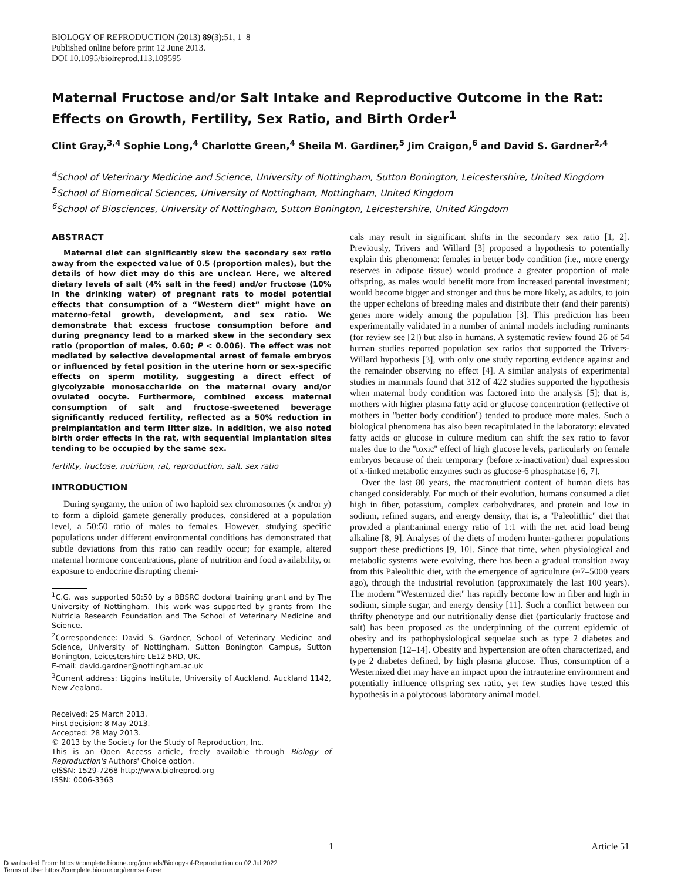BIOLOGY OF REPRODUCTION (2013) 89(3):51, 1–8
Published online before print 12 June 2013.
DOI 10.1095/biolreprod.113.109595
Maternal Fructose and/or Salt Intake and Reproductive Outcome in the Rat: Effects on Growth, Fertility, Sex Ratio, and Birth Order<sup>1</sup>
Clint Gray,<sup>3,4</sup> Sophie Long,<sup>4</sup> Charlotte Green,<sup>4</sup> Sheila M. Gardiner,<sup>5</sup> Jim Craigon,<sup>6</sup> and David S. Gardner<sup>2,4</sup>
<sup>4</sup> School of Veterinary Medicine and Science, University of Nottingham, Sutton Bonington, Leicestershire, United Kingdom
<sup>5</sup> School of Biomedical Sciences, University of Nottingham, Nottingham, United Kingdom
<sup>6</sup> School of Biosciences, University of Nottingham, Sutton Bonington, Leicestershire, United Kingdom
ABSTRACT
Maternal diet can significantly skew the secondary sex ratio away from the expected value of 0.5 (proportion males), but the details of how diet may do this are unclear. Here, we altered dietary levels of salt (4% salt in the feed) and/or fructose (10% in the drinking water) of pregnant rats to model potential effects that consumption of a “Western diet” might have on materno-fetal growth, development, and sex ratio. We demonstrate that excess fructose consumption before and during pregnancy lead to a marked skew in the secondary sex ratio (proportion of males, 0.60; P < 0.006). The effect was not mediated by selective developmental arrest of female embryos or influenced by fetal position in the uterine horn or sex-specific effects on sperm motility, suggesting a direct effect of glycolyzable monosaccharide on the maternal ovary and/or ovulated oocyte. Furthermore, combined excess maternal consumption of salt and fructose-sweetened beverage significantly reduced fertility, reflected as a 50% reduction in preimplantation and term litter size. In addition, we also noted birth order effects in the rat, with sequential implantation sites tending to be occupied by the same sex.
fertility, fructose, nutrition, rat, reproduction, salt, sex ratio
INTRODUCTION
During syngamy, the union of two haploid sex chromosomes (x and/or y) to form a diploid gamete generally produces, considered at a population level, a 50:50 ratio of males to females. However, studying specific populations under different environmental conditions has demonstrated that subtle deviations from this ratio can readily occur; for example, altered maternal hormone concentrations, plane of nutrition and food availability, or exposure to endocrine disrupting chemi-
<sup>1</sup> C.G. was supported 50:50 by a BBSRC doctoral training grant and by The University of Nottingham. This work was supported by grants from The Nutricia Research Foundation and The School of Veterinary Medicine and Science.
<sup>2</sup> Correspondence: David S. Gardner, School of Veterinary Medicine and Science, University of Nottingham, Sutton Bonington Campus, Sutton Bonington, Leicestershire LE12 5RD, UK.
E-mail: david.gardner@nottingham.ac.uk
<sup>3</sup> Current address: Liggins Institute, University of Auckland, Auckland 1142, New Zealand.
Received: 25 March 2013.
First decision: 8 May 2013.
Accepted: 28 May 2013.
© 2013 by the Society for the Study of Reproduction, Inc.
This is an Open Access article, freely available through Biology of Reproduction's Authors' Choice option.
eISSN: 1529-7268 http://www.biolreprod.org
ISSN: 0006-3363
cals may result in significant shifts in the secondary sex ratio [1, 2]. Previously, Trivers and Willard [3] proposed a hypothesis to potentially explain this phenomena: females in better body condition (i.e., more energy reserves in adipose tissue) would produce a greater proportion of male offspring, as males would benefit more from increased parental investment; would become bigger and stronger and thus be more likely, as adults, to join the upper echelons of breeding males and distribute their (and their parents) genes more widely among the population [3]. This prediction has been experimentally validated in a number of animal models including ruminants (for review see [2]) but also in humans. A systematic review found 26 of 54 human studies reported population sex ratios that supported the Trivers-Willard hypothesis [3], with only one study reporting evidence against and the remainder observing no effect [4]. A similar analysis of experimental studies in mammals found that 312 of 422 studies supported the hypothesis when maternal body condition was factored into the analysis [5]; that is, mothers with higher plasma fatty acid or glucose concentration (reflective of mothers in ''better body condition'') tended to produce more males. Such a biological phenomena has also been recapitulated in the laboratory: elevated fatty acids or glucose in culture medium can shift the sex ratio to favor males due to the ''toxic'' effect of high glucose levels, particularly on female embryos because of their temporary (before x-inactivation) dual expression of x-linked metabolic enzymes such as glucose-6 phosphatase [6, 7].
Over the last 80 years, the macronutrient content of human diets has changed considerably. For much of their evolution, humans consumed a diet high in fiber, potassium, complex carbohydrates, and protein and low in sodium, refined sugars, and energy density, that is, a ''Paleolithic'' diet that provided a plant:animal energy ratio of 1:1 with the net acid load being alkaline [8, 9]. Analyses of the diets of modern hunter-gatherer populations support these predictions [9, 10]. Since that time, when physiological and metabolic systems were evolving, there has been a gradual transition away from this Paleolithic diet, with the emergence of agriculture (≈7–5000 years ago), through the industrial revolution (approximately the last 100 years). The modern ''Westernized diet'' has rapidly become low in fiber and high in sodium, simple sugar, and energy density [11]. Such a conflict between our thrifty phenotype and our nutritionally dense diet (particularly fructose and salt) has been proposed as the underpinning of the current epidemic of obesity and its pathophysiological sequelae such as type 2 diabetes and hypertension [12–14]. Obesity and hypertension are often characterized, and type 2 diabetes defined, by high plasma glucose. Thus, consumption of a Westernized diet may have an impact upon the intrauterine environment and potentially influence offspring sex ratio, yet few studies have tested this hypothesis in a polytocous laboratory animal model.
1 Article 51
Downloaded From: https://complete.bioone.org/journals/Biology-of-Reproduction on 02 Jul 2022
Terms of Use: https://complete.bioone.org/terms-of-use